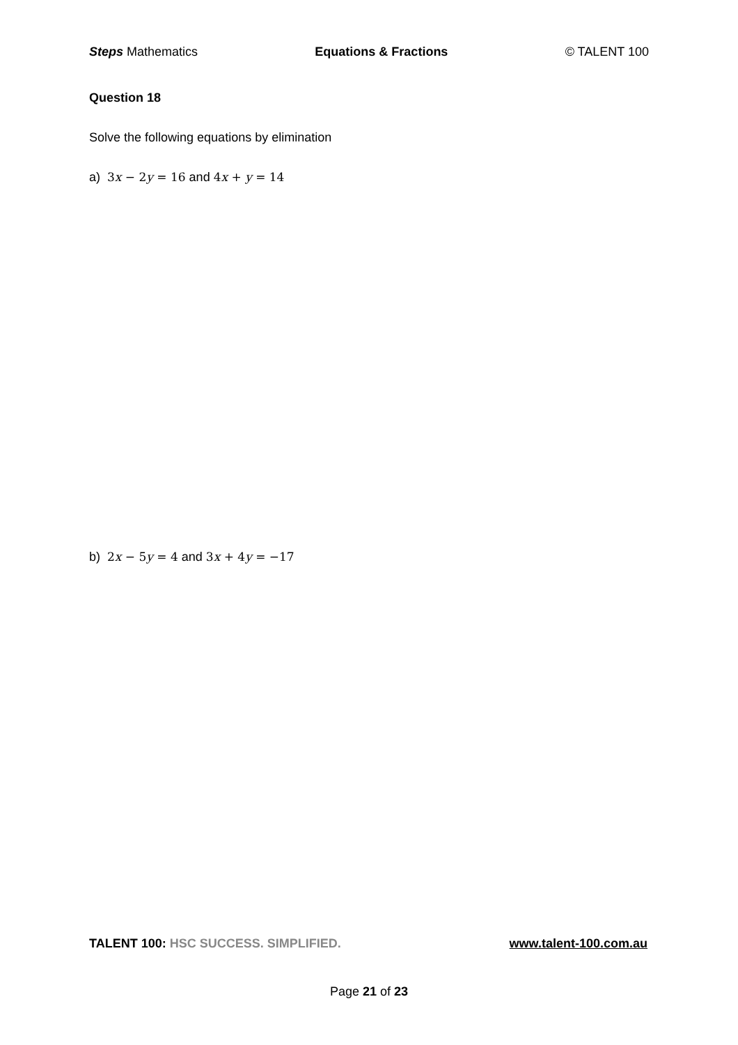Steps Mathematics Equations & Fractions © TALENT 100
Question 18
Solve the following equations by elimination
a) 3x − 2y = 16 and 4x + y = 14
b) 2x − 5y = 4 and 3x + 4y = −17
TALENT 100: HSC SUCCESS. SIMPLIFIED. www.talent-100.com.au
Page 21 of 23